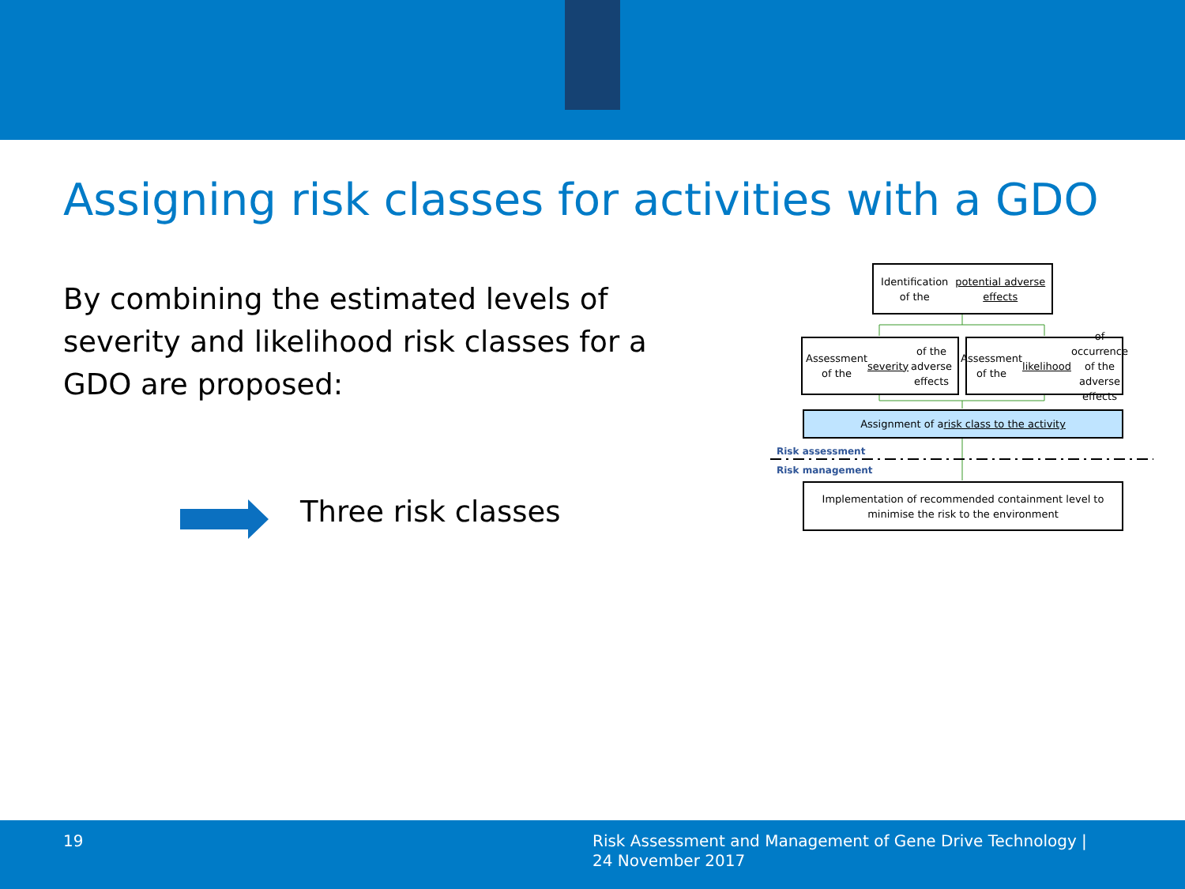Assigning risk classes for activities with a GDO
By combining the estimated levels of severity and likelihood risk classes for a GDO are proposed:
Three risk classes
Identification of the potential adverse effects
Assessment of the severity of the adverse effects
Assessment of the likelihood of occurrence of the adverse effects
Assignment of a risk class to the activity
Risk assessment
Risk management
Implementation of recommended containment level to minimise the risk to the environment
19 Risk Assessment and Management of Gene Drive Technology |
24 November 2017